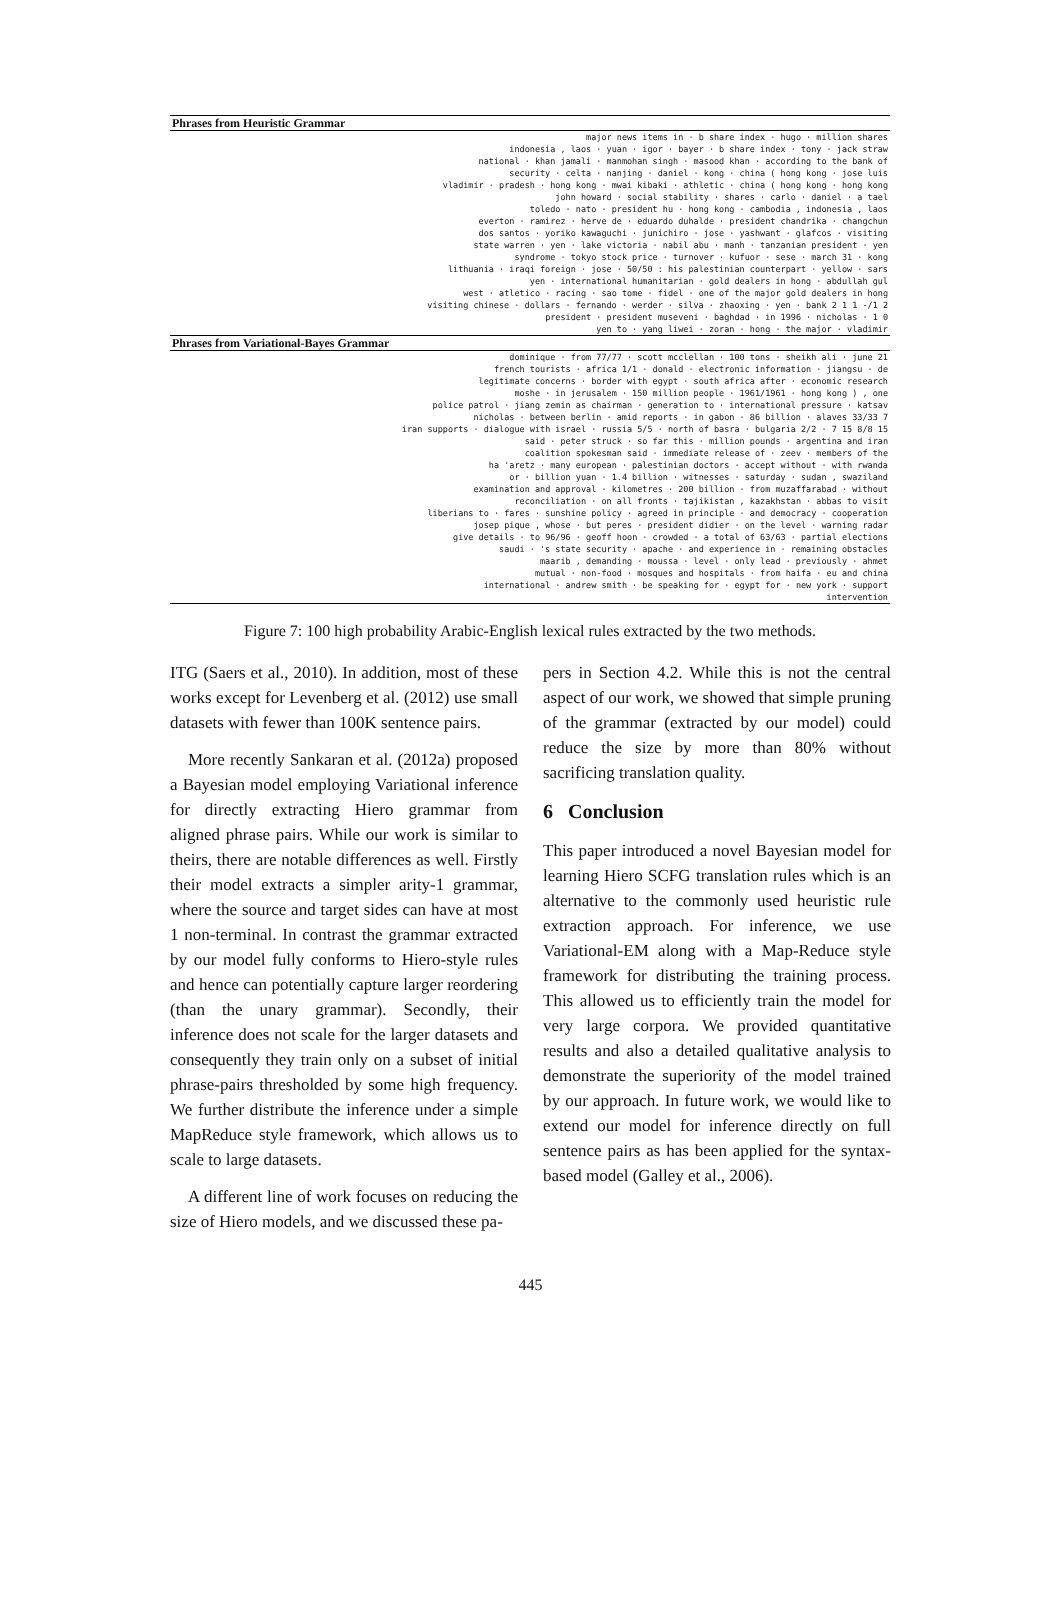| Phrases from Heuristic Grammar |
| --- |
| major news items in · b share index · hugo · million shares |
| indonesia , laos · yuan · igor · bayer · b share index · tony · jack straw |
| national · khan jamali · manmohan singh · masood khan · according to the bank of |
| security · celta · nanjing · daniel · kong · china ( hong kong · jose luis |
| vladimir · pradesh · hong kong · mwai kibaki · athletic · china ( hong kong · hong kong |
| john howard · social stability · shares · carlo · daniel · a tael |
| toledo · nato · president hu · hong kong · cambodia , indonesia , laos |
| everton · ramirez · herve de · eduardo duhalde · president chandrika · changchun |
| dos santos · yoriko kawaguchi · junichiro · jose · yashwant · glafcos · visiting |
| state warren · yen · lake victoria · nabil abu · manh · tanzanian president · yen |
| syndrome · tokyo stock price · turnover · kufuor · sese · march 31 · kong |
| lithuania · iraqi foreign · jose · 50/50 : his palestinian counterpart · yellow · sars |
| yen · international humanitarian · gold dealers in hong · abdullah gul |
| west · atletico · racing · sao tome · fidel · one of the major gold dealers in hong |
| 2 1/- 1 1 2 visiting chinese · dollars · fernando · werder · silva · zhaoxing · yen · bank |
| president · president museveni · baghdad · in 1996 · nicholas · 1 0 |
| yen to · yang liwei · zoran · hong · the major · vladimir |
| Phrases from Variational-Bayes Grammar |
| dominique · from 77/77 · scott mcclellan · 100 tons · sheikh ali · june 21 |
| french tourists · africa 1/1 · donald · electronic information · jiangsu · de |
| legitimate concerns · border with egypt · south africa after · economic research |
| moshe · in jerusalem · 150 million people · 1961/1961 · hong kong ) , one |
| police patrol · jiang zemin as chairman · generation to · international pressure · katsav |
| 7 nicholas · between berlin · amid reports · in gabon · 86 billion · alaves 33/33 |
| iran supports · dialogue with israel · russia 5/5 · north of basra · bulgaria 2/2 · 7 15 8/8 15 |
| said · peter struck · so far this · million pounds · argentina and iran |
| coalition spokesman said · immediate release of · zeev · members of the |
| ha 'aretz · many european · palestinian doctors · accept without · with rwanda |
| or · billion yuan · 1.4 billion · witnesses · saturday · sudan , swaziland |
| examination and approval · kilometres · 200 billion · from muzaffarabad · without |
| reconciliation · on all fronts · tajikistan , kazakhstan · abbas to visit |
| liberians to · fares · sunshine policy · agreed in principle · and democracy · cooperation |
| josep pique , whose · but peres · president didier · on the level · warning radar |
| give details · to 96/96 · geoff hoon · crowded · a total of 63/63 · partial elections |
| saudi · 's state security · apache · and experience in · remaining obstacles |
| maarib , demanding · moussa · level · only lead · previously · ahmet |
| mutual · non-food · mosques and hospitals · from haifa · eu and china |
| international · andrew smith · be speaking for · egypt for · new york · support |
| intervention |
Figure 7: 100 high probability Arabic-English lexical rules extracted by the two methods.
ITG (Saers et al., 2010). In addition, most of these works except for Levenberg et al. (2012) use small datasets with fewer than 100K sentence pairs.
More recently Sankaran et al. (2012a) proposed a Bayesian model employing Variational inference for directly extracting Hiero grammar from aligned phrase pairs. While our work is similar to theirs, there are notable differences as well. Firstly their model extracts a simpler arity-1 grammar, where the source and target sides can have at most 1 non-terminal. In contrast the grammar extracted by our model fully conforms to Hiero-style rules and hence can potentially capture larger reordering (than the unary grammar). Secondly, their inference does not scale for the larger datasets and consequently they train only on a subset of initial phrase-pairs thresholded by some high frequency. We further distribute the inference under a simple MapReduce style framework, which allows us to scale to large datasets.
A different line of work focuses on reducing the size of Hiero models, and we discussed these pa-
pers in Section 4.2. While this is not the central aspect of our work, we showed that simple pruning of the grammar (extracted by our model) could reduce the size by more than 80% without sacrificing translation quality.
6 Conclusion
This paper introduced a novel Bayesian model for learning Hiero SCFG translation rules which is an alternative to the commonly used heuristic rule extraction approach. For inference, we use Variational-EM along with a Map-Reduce style framework for distributing the training process. This allowed us to efficiently train the model for very large corpora. We provided quantitative results and also a detailed qualitative analysis to demonstrate the superiority of the model trained by our approach. In future work, we would like to extend our model for inference directly on full sentence pairs as has been applied for the syntax-based model (Galley et al., 2006).
445